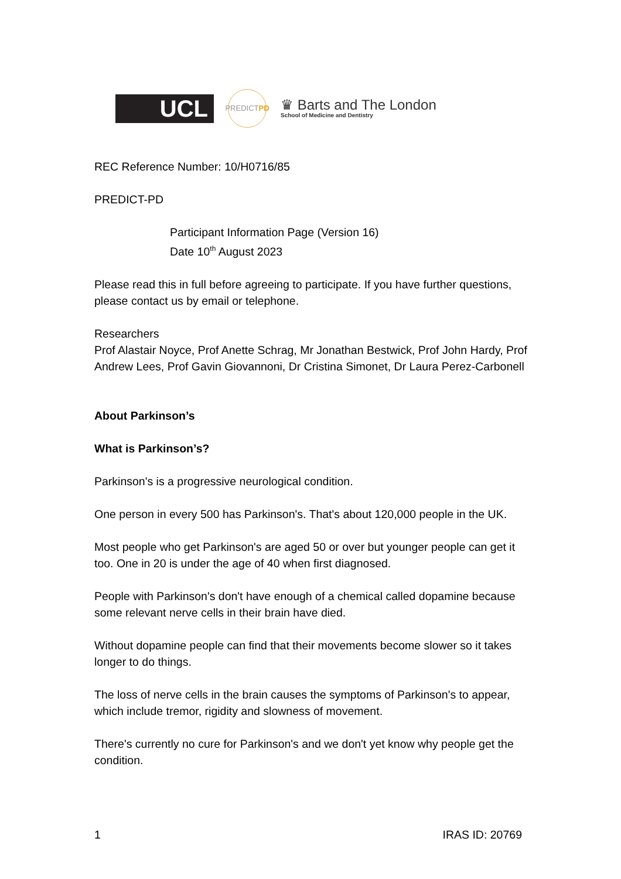UCL
PREDICT PD
♛ Barts and The London
School of Medicine and Dentistry
REC Reference Number: 10/H0716/85
PREDICT-PD
Participant Information Page (Version 16)
Date 10<sup>th</sup> August 2023
Please read this in full before agreeing to participate. If you have further questions, please contact us by email or telephone.
Researchers
Prof Alastair Noyce, Prof Anette Schrag, Mr Jonathan Bestwick, Prof John Hardy, Prof Andrew Lees, Prof Gavin Giovannoni, Dr Cristina Simonet, Dr Laura Perez-Carbonell
About Parkinson’s
What is Parkinson’s?
Parkinson's is a progressive neurological condition.
One person in every 500 has Parkinson's. That's about 120,000 people in the UK.
Most people who get Parkinson's are aged 50 or over but younger people can get it too. One in 20 is under the age of 40 when first diagnosed.
People with Parkinson's don't have enough of a chemical called dopamine because some relevant nerve cells in their brain have died.
Without dopamine people can find that their movements become slower so it takes longer to do things.
The loss of nerve cells in the brain causes the symptoms of Parkinson's to appear, which include tremor, rigidity and slowness of movement.
There's currently no cure for Parkinson's and we don't yet know why people get the condition.
1 IRAS ID: 20769